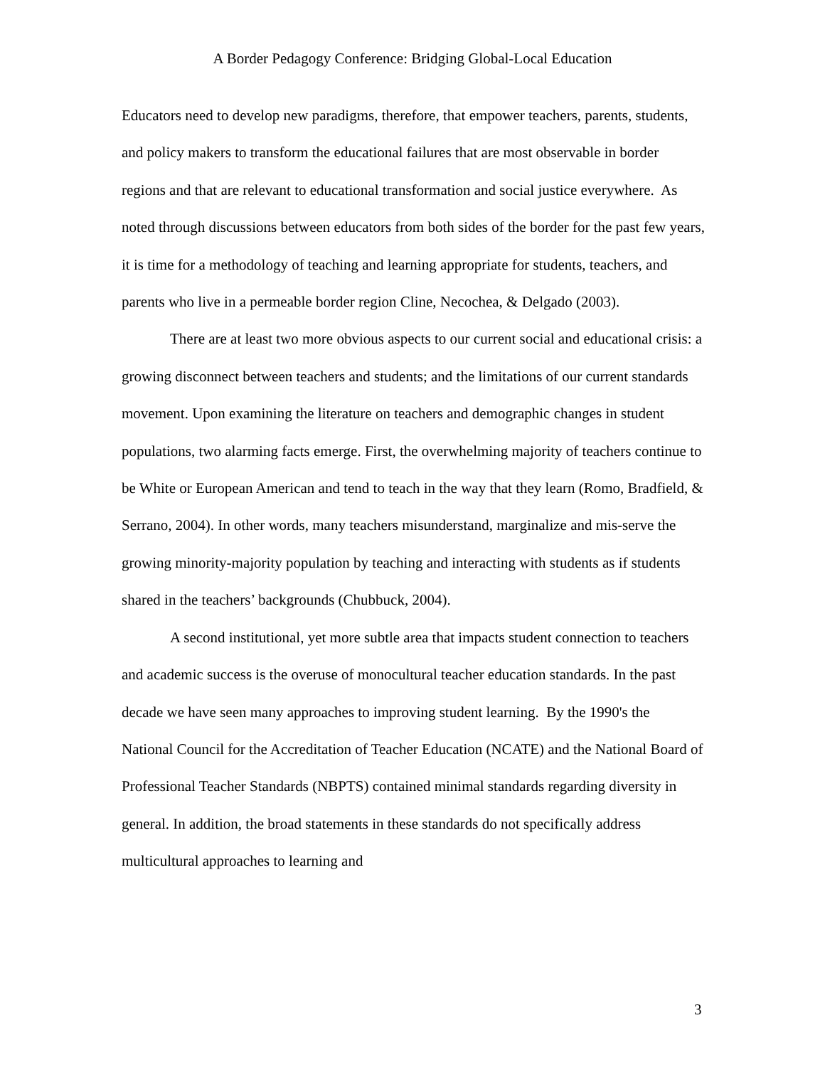A Border Pedagogy Conference: Bridging Global-Local Education
Educators need to develop new paradigms, therefore, that empower teachers, parents, students, and policy makers to transform the educational failures that are most observable in border regions and that are relevant to educational transformation and social justice everywhere. As noted through discussions between educators from both sides of the border for the past few years, it is time for a methodology of teaching and learning appropriate for students, teachers, and parents who live in a permeable border region Cline, Necochea, & Delgado (2003).
There are at least two more obvious aspects to our current social and educational crisis: a growing disconnect between teachers and students; and the limitations of our current standards movement. Upon examining the literature on teachers and demographic changes in student populations, two alarming facts emerge. First, the overwhelming majority of teachers continue to be White or European American and tend to teach in the way that they learn (Romo, Bradfield, & Serrano, 2004). In other words, many teachers misunderstand, marginalize and mis-serve the growing minority-majority population by teaching and interacting with students as if students shared in the teachers’ backgrounds (Chubbuck, 2004).
A second institutional, yet more subtle area that impacts student connection to teachers and academic success is the overuse of monocultural teacher education standards. In the past decade we have seen many approaches to improving student learning. By the 1990's the National Council for the Accreditation of Teacher Education (NCATE) and the National Board of Professional Teacher Standards (NBPTS) contained minimal standards regarding diversity in general. In addition, the broad statements in these standards do not specifically address multicultural approaches to learning and
3